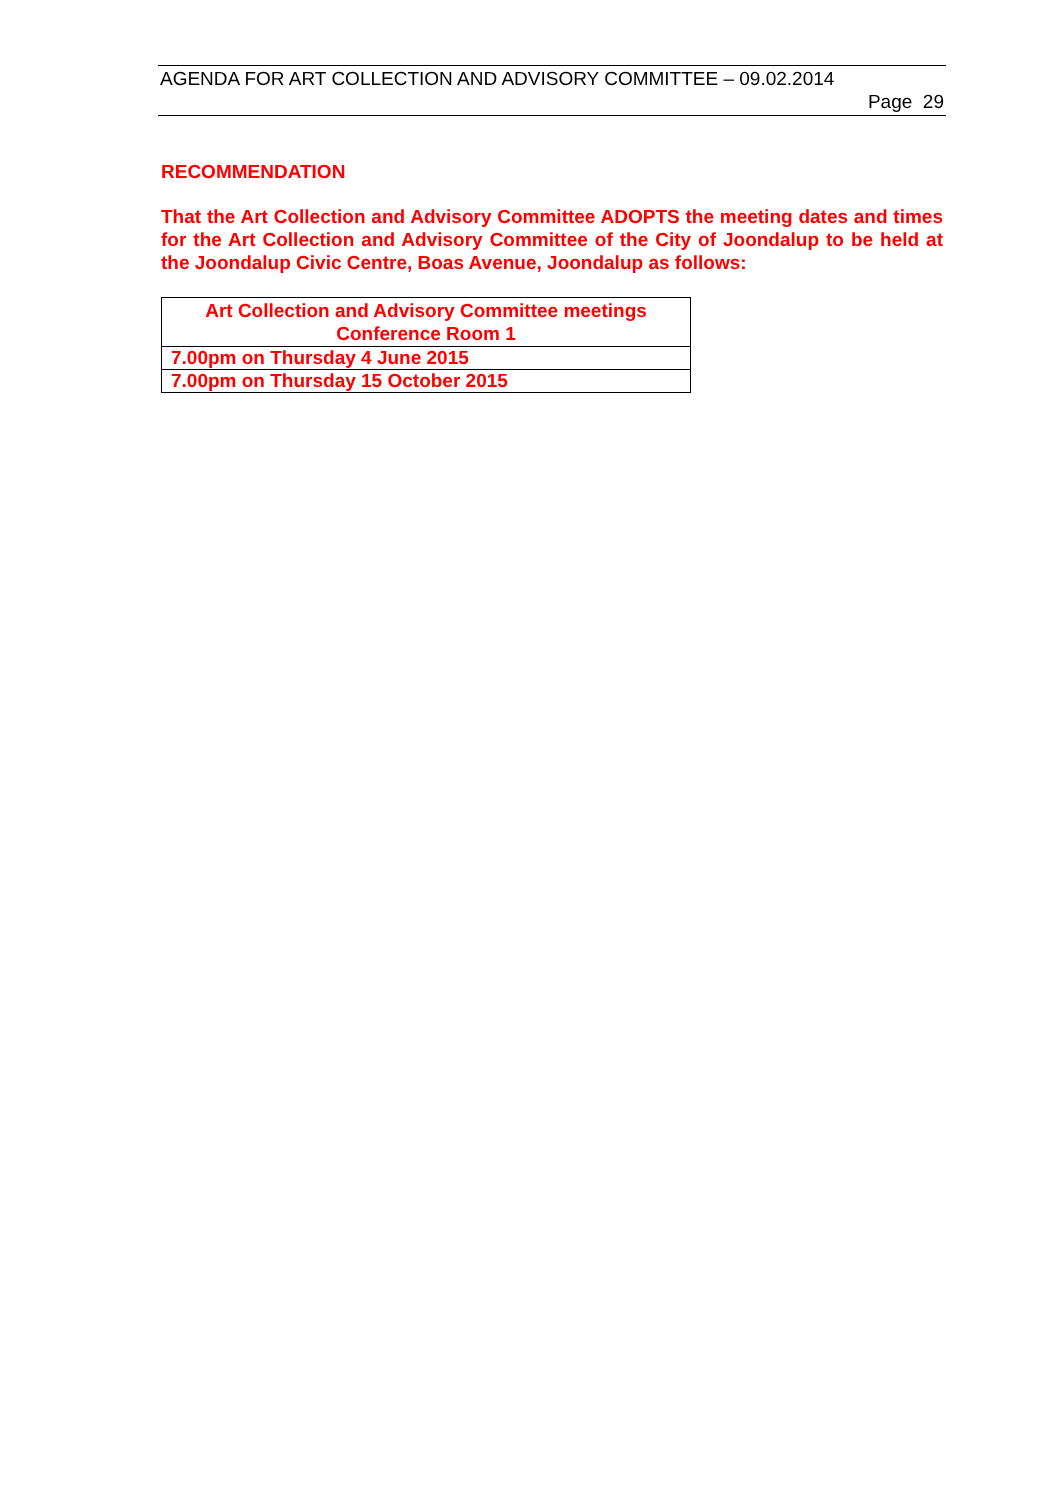AGENDA FOR ART COLLECTION AND ADVISORY COMMITTEE – 09.02.2014
Page 29
RECOMMENDATION
That the Art Collection and Advisory Committee ADOPTS the meeting dates and times for the Art Collection and Advisory Committee of the City of Joondalup to be held at the Joondalup Civic Centre, Boas Avenue, Joondalup as follows:
| Art Collection and Advisory Committee meetings Conference Room 1 |
| --- |
| 7.00pm on Thursday 4 June 2015 |
| 7.00pm on Thursday 15 October 2015 |